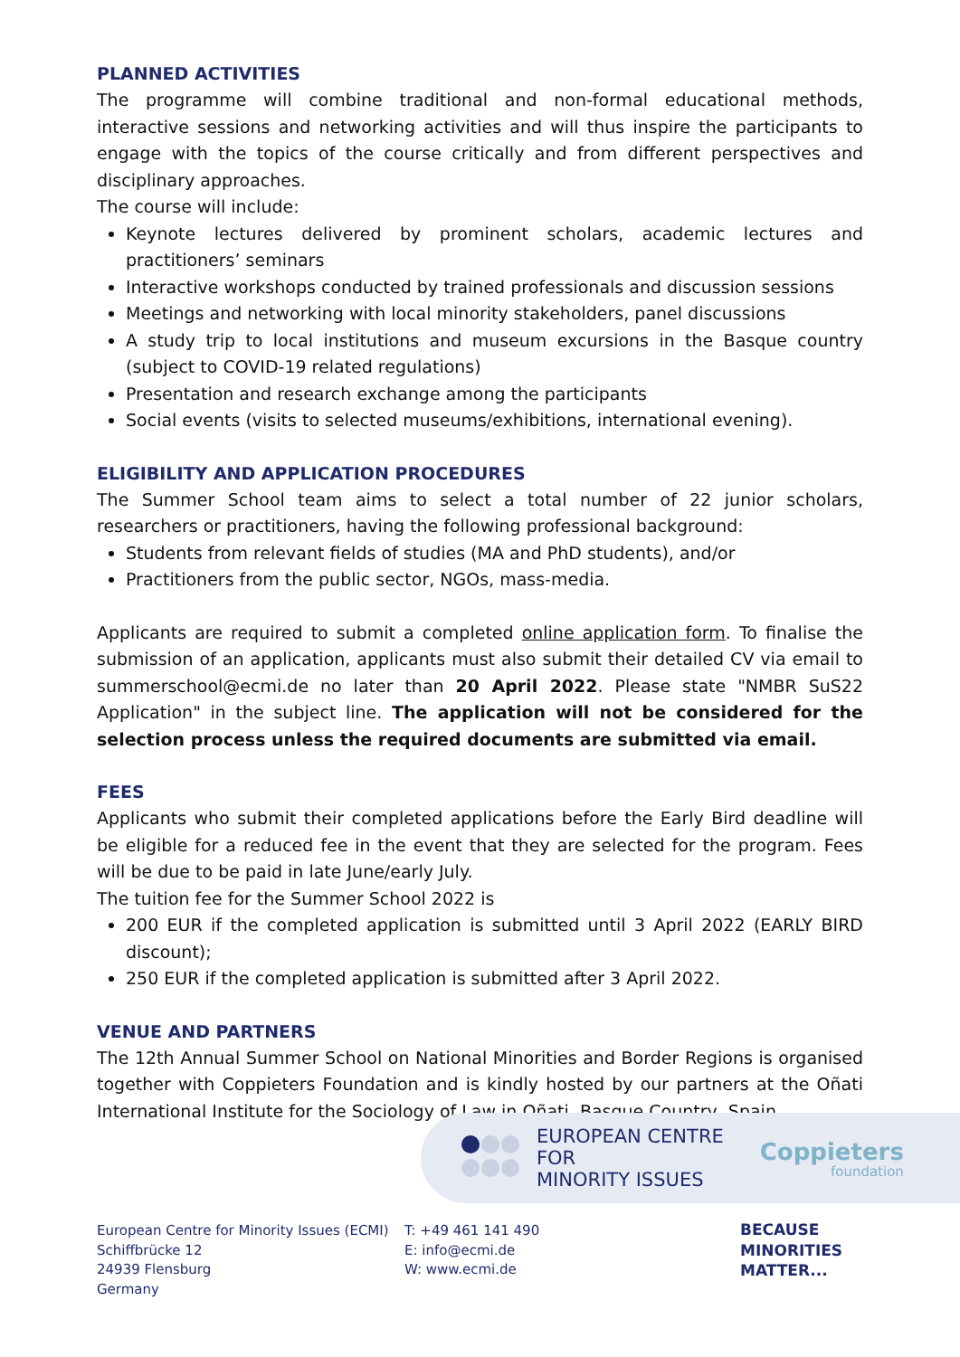PLANNED ACTIVITIES
The programme will combine traditional and non-formal educational methods, interactive sessions and networking activities and will thus inspire the participants to engage with the topics of the course critically and from different perspectives and disciplinary approaches.
The course will include:
Keynote lectures delivered by prominent scholars, academic lectures and practitioners’ seminars
Interactive workshops conducted by trained professionals and discussion sessions
Meetings and networking with local minority stakeholders, panel discussions
A study trip to local institutions and museum excursions in the Basque country (subject to COVID-19 related regulations)
Presentation and research exchange among the participants
Social events (visits to selected museums/exhibitions, international evening).
ELIGIBILITY AND APPLICATION PROCEDURES
The Summer School team aims to select a total number of 22 junior scholars, researchers or practitioners, having the following professional background:
Students from relevant fields of studies (MA and PhD students), and/or
Practitioners from the public sector, NGOs, mass-media.
Applicants are required to submit a completed online application form. To finalise the submission of an application, applicants must also submit their detailed CV via email to summerschool@ecmi.de no later than 20 April 2022. Please state "NMBR SuS22 Application" in the subject line. The application will not be considered for the selection process unless the required documents are submitted via email.
FEES
Applicants who submit their completed applications before the Early Bird deadline will be eligible for a reduced fee in the event that they are selected for the program. Fees will be due to be paid in late June/early July.
The tuition fee for the Summer School 2022 is
200 EUR if the completed application is submitted until 3 April 2022 (EARLY BIRD discount);
250 EUR if the completed application is submitted after 3 April 2022.
VENUE AND PARTNERS
The 12th Annual Summer School on National Minorities and Border Regions is organised together with Coppieters Foundation and is kindly hosted by our partners at the Oñati International Institute for the Sociology of Law in Oñati, Basque Country, Spain.
EUROPEAN CENTRE
FOR
MINORITY ISSUES
Coppieters
foundation
European Centre for Minority Issues (ECMI)
Schiffbrücke 12
24939 Flensburg
Germany
T: +49 461 141 490
E: info@ecmi.de
W: www.ecmi.de
BECAUSE
MINORITIES
MATTER...